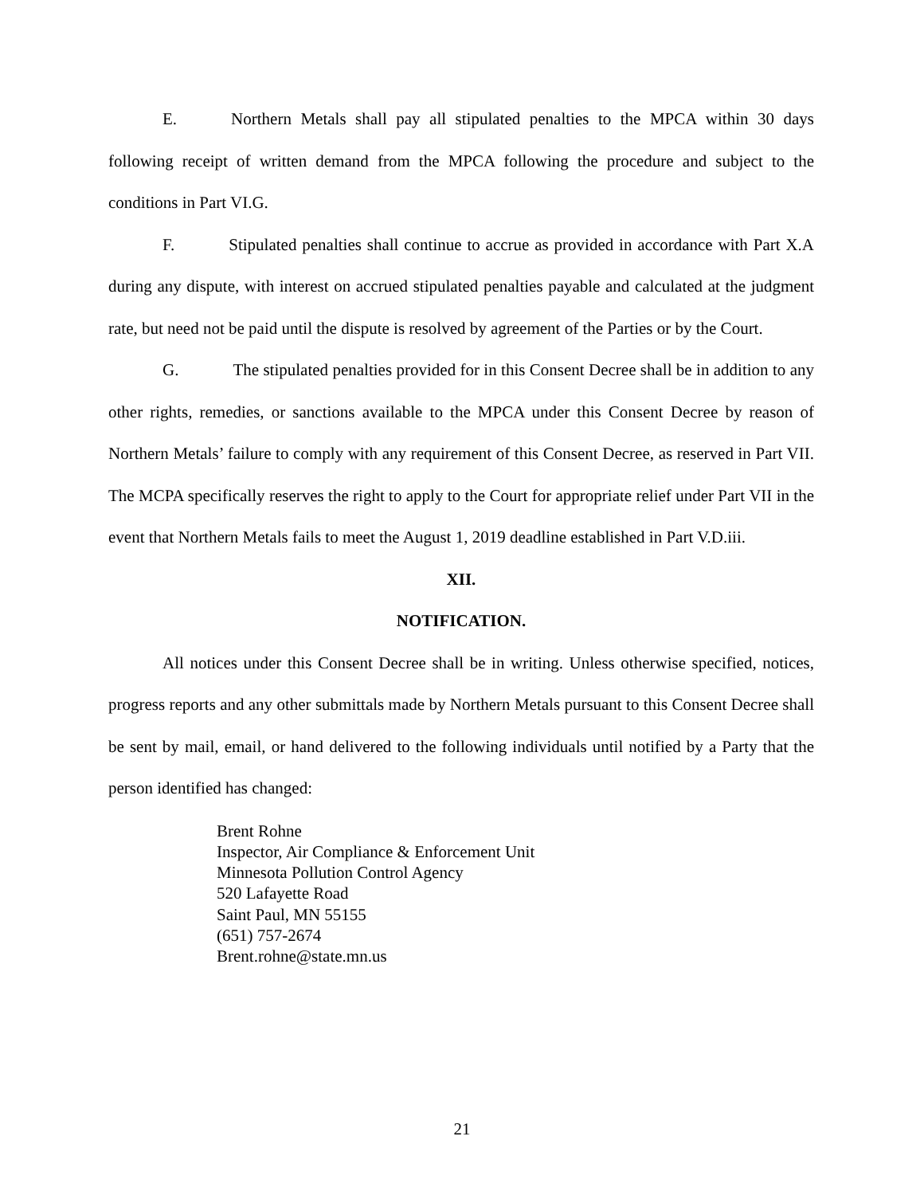E. Northern Metals shall pay all stipulated penalties to the MPCA within 30 days following receipt of written demand from the MPCA following the procedure and subject to the conditions in Part VI.G.
F. Stipulated penalties shall continue to accrue as provided in accordance with Part X.A during any dispute, with interest on accrued stipulated penalties payable and calculated at the judgment rate, but need not be paid until the dispute is resolved by agreement of the Parties or by the Court.
G. The stipulated penalties provided for in this Consent Decree shall be in addition to any other rights, remedies, or sanctions available to the MPCA under this Consent Decree by reason of Northern Metals’ failure to comply with any requirement of this Consent Decree, as reserved in Part VII. The MCPA specifically reserves the right to apply to the Court for appropriate relief under Part VII in the event that Northern Metals fails to meet the August 1, 2019 deadline established in Part V.D.iii.
XII.
NOTIFICATION.
All notices under this Consent Decree shall be in writing. Unless otherwise specified, notices, progress reports and any other submittals made by Northern Metals pursuant to this Consent Decree shall be sent by mail, email, or hand delivered to the following individuals until notified by a Party that the person identified has changed:
Brent Rohne
Inspector, Air Compliance & Enforcement Unit
Minnesota Pollution Control Agency
520 Lafayette Road
Saint Paul, MN 55155
(651) 757-2674
Brent.rohne@state.mn.us
21